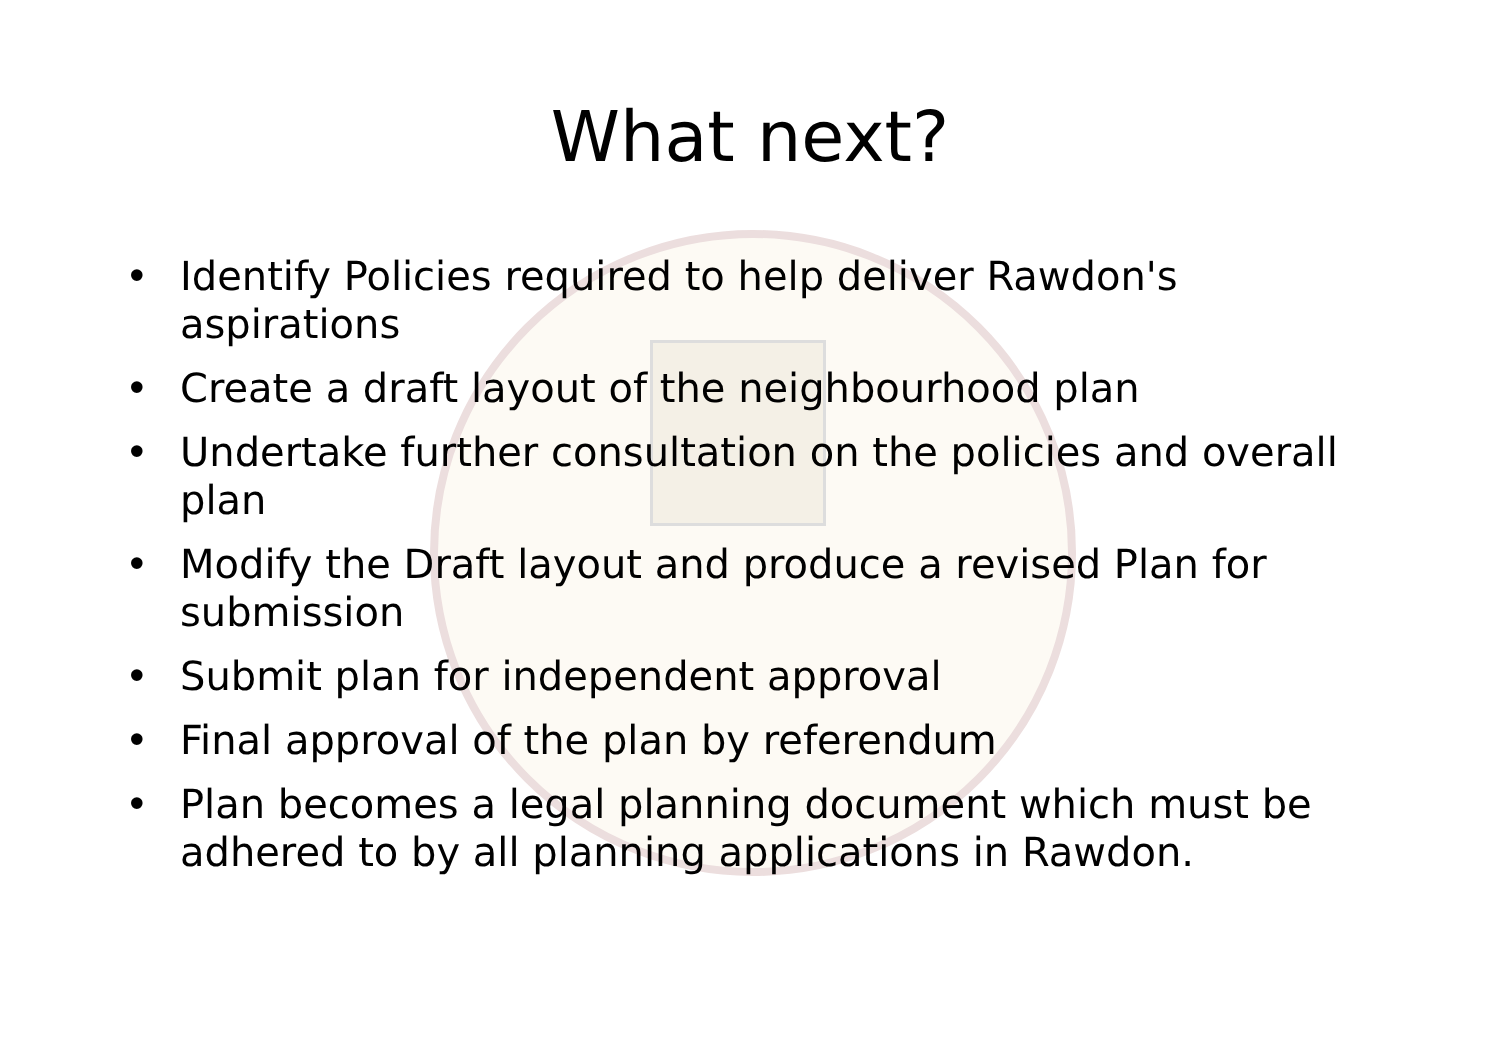What next?
• Identify Policies required to help deliver Rawdon's aspirations
• Create a draft layout of the neighbourhood plan
• Undertake further consultation on the policies and overall plan
• Modify the Draft layout and produce a revised Plan for submission
• Submit plan for independent approval
• Final approval of the plan by referendum
• Plan becomes a legal planning document which must be adhered to by all planning applications in Rawdon.